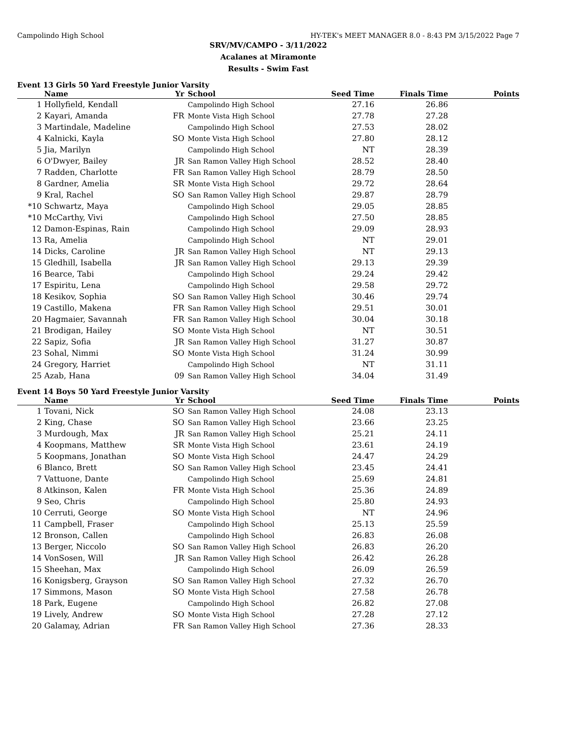Campolindo High School HY-TEK's MEET MANAGER 8.0 - 8:43 PM 3/15/2022 Page 7
SRV/MV/CAMPO - 3/11/2022
Acalanes at Miramonte
Results - Swim Fast
Event 13 Girls 50 Yard Freestyle Junior Varsity
| | Name | Yr | School | Seed Time | Finals Time | Points |
| --- | --- | --- | --- | --- | --- | --- |
| 1 | Hollyfield, Kendall | | Campolindo High School | 27.16 | 26.86 | |
| 2 | Kayari, Amanda | FR | Monte Vista High School | 27.78 | 27.28 | |
| 3 | Martindale, Madeline | | Campolindo High School | 27.53 | 28.02 | |
| 4 | Kalnicki, Kayla | SO | Monte Vista High School | 27.80 | 28.12 | |
| 5 | Jia, Marilyn | | Campolindo High School | NT | 28.39 | |
| 6 | O'Dwyer, Bailey | JR | San Ramon Valley High School | 28.52 | 28.40 | |
| 7 | Radden, Charlotte | FR | San Ramon Valley High School | 28.79 | 28.50 | |
| 8 | Gardner, Amelia | SR | Monte Vista High School | 29.72 | 28.64 | |
| 9 | Kral, Rachel | SO | San Ramon Valley High School | 29.87 | 28.79 | |
| *10 | Schwartz, Maya | | Campolindo High School | 29.05 | 28.85 | |
| *10 | McCarthy, Vivi | | Campolindo High School | 27.50 | 28.85 | |
| 12 | Damon-Espinas, Rain | | Campolindo High School | 29.09 | 28.93 | |
| 13 | Ra, Amelia | | Campolindo High School | NT | 29.01 | |
| 14 | Dicks, Caroline | JR | San Ramon Valley High School | NT | 29.13 | |
| 15 | Gledhill, Isabella | JR | San Ramon Valley High School | 29.13 | 29.39 | |
| 16 | Bearce, Tabi | | Campolindo High School | 29.24 | 29.42 | |
| 17 | Espiritu, Lena | | Campolindo High School | 29.58 | 29.72 | |
| 18 | Kesikov, Sophia | SO | San Ramon Valley High School | 30.46 | 29.74 | |
| 19 | Castillo, Makena | FR | San Ramon Valley High School | 29.51 | 30.01 | |
| 20 | Hagmaier, Savannah | FR | San Ramon Valley High School | 30.04 | 30.18 | |
| 21 | Brodigan, Hailey | SO | Monte Vista High School | NT | 30.51 | |
| 22 | Sapiz, Sofia | JR | San Ramon Valley High School | 31.27 | 30.87 | |
| 23 | Sohal, Nimmi | SO | Monte Vista High School | 31.24 | 30.99 | |
| 24 | Gregory, Harriet | | Campolindo High School | NT | 31.11 | |
| 25 | Azab, Hana | 09 | San Ramon Valley High School | 34.04 | 31.49 | |
Event 14 Boys 50 Yard Freestyle Junior Varsity
| | Name | Yr | School | Seed Time | Finals Time | Points |
| --- | --- | --- | --- | --- | --- | --- |
| 1 | Tovani, Nick | SO | San Ramon Valley High School | 24.08 | 23.13 | |
| 2 | King, Chase | SO | San Ramon Valley High School | 23.66 | 23.25 | |
| 3 | Murdough, Max | JR | San Ramon Valley High School | 25.21 | 24.11 | |
| 4 | Koopmans, Matthew | SR | Monte Vista High School | 23.61 | 24.19 | |
| 5 | Koopmans, Jonathan | SO | Monte Vista High School | 24.47 | 24.29 | |
| 6 | Blanco, Brett | SO | San Ramon Valley High School | 23.45 | 24.41 | |
| 7 | Vattuone, Dante | | Campolindo High School | 25.69 | 24.81 | |
| 8 | Atkinson, Kalen | FR | Monte Vista High School | 25.36 | 24.89 | |
| 9 | Seo, Chris | | Campolindo High School | 25.80 | 24.93 | |
| 10 | Cerruti, George | SO | Monte Vista High School | NT | 24.96 | |
| 11 | Campbell, Fraser | | Campolindo High School | 25.13 | 25.59 | |
| 12 | Bronson, Callen | | Campolindo High School | 26.83 | 26.08 | |
| 13 | Berger, Niccolo | SO | San Ramon Valley High School | 26.83 | 26.20 | |
| 14 | VonSosen, Will | JR | San Ramon Valley High School | 26.42 | 26.28 | |
| 15 | Sheehan, Max | | Campolindo High School | 26.09 | 26.59 | |
| 16 | Konigsberg, Grayson | SO | San Ramon Valley High School | 27.32 | 26.70 | |
| 17 | Simmons, Mason | SO | Monte Vista High School | 27.58 | 26.78 | |
| 18 | Park, Eugene | | Campolindo High School | 26.82 | 27.08 | |
| 19 | Lively, Andrew | SO | Monte Vista High School | 27.28 | 27.12 | |
| 20 | Galamay, Adrian | FR | San Ramon Valley High School | 27.36 | 28.33 | |